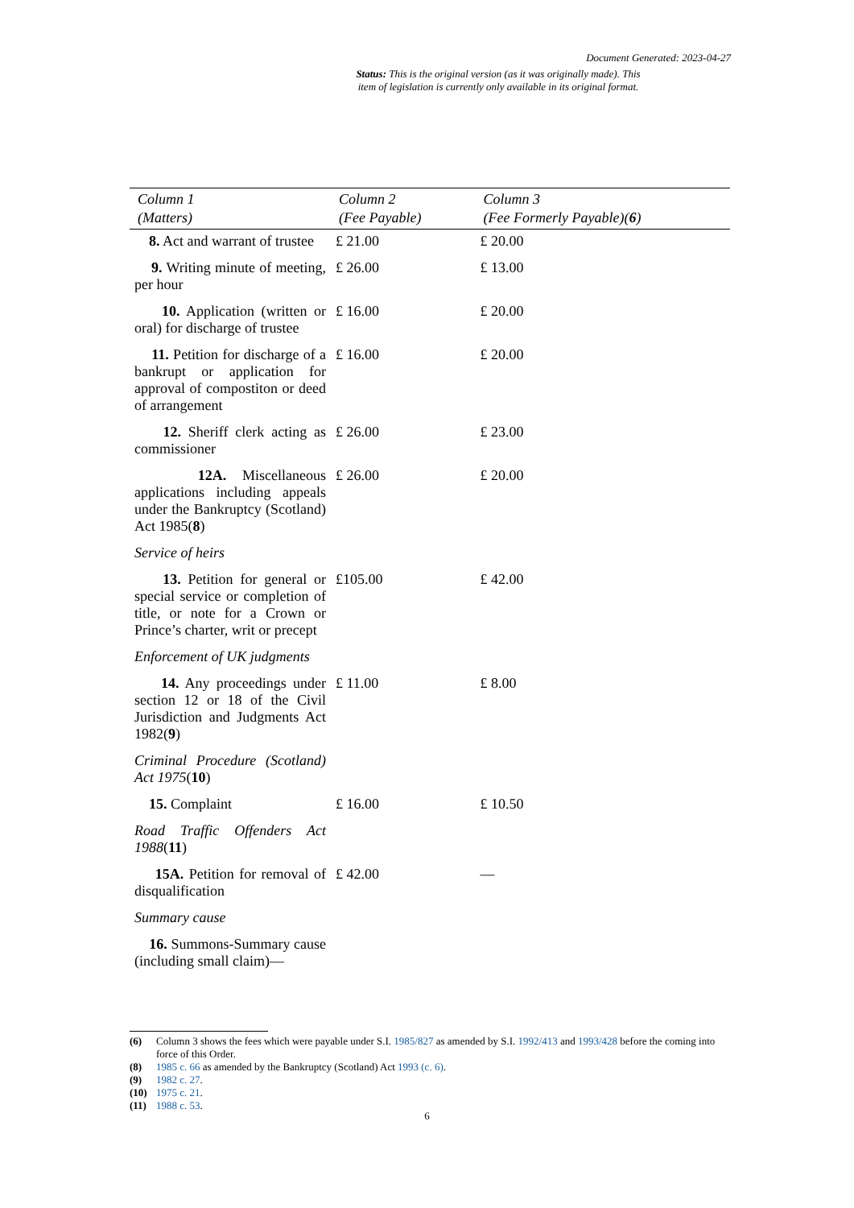Document Generated: 2023-04-27
Status: This is the original version (as it was originally made). This
item of legislation is currently only available in its original format.
| Column 1 (Matters) | Column 2 (Fee Payable) | Column 3 (Fee Formerly Payable)( 6 ) |
| --- | --- | --- |
| 8. Act and warrant of trustee | £ 21.00 | £ 20.00 |
| 9. Writing minute of meeting, per hour | £ 26.00 | £ 13.00 |
| 10. Application (written or oral) for discharge of trustee | £ 16.00 | £ 20.00 |
| 11. Petition for discharge of a bankrupt or application for approval of compostiton or deed of arrangement | £ 16.00 | £ 20.00 |
| 12. Sheriff clerk acting as commissioner | £ 26.00 | £ 23.00 |
| 12A. Miscellaneous applications including appeals under the Bankruptcy (Scotland) Act 1985( 8 ) | £ 26.00 | £ 20.00 |
| Service of heirs | | |
| 13. Petition for general or special service or completion of title, or note for a Crown or Prince’s charter, writ or precept | £105.00 | £ 42.00 |
| Enforcement of UK judgments | | |
| 14. Any proceedings under section 12 or 18 of the Civil Jurisdiction and Judgments Act 1982( 9 ) | £ 11.00 | £ 8.00 |
| Criminal Procedure (Scotland) Act 1975 ( 10 ) | | |
| 15. Complaint | £ 16.00 | £ 10.50 |
| Road Traffic Offenders Act 1988 ( 11 ) | | |
| 15A. Petition for removal of disqualification | £ 42.00 | — |
| Summary cause | | |
| 16. Summons-Summary cause (including small claim)— | | |
(6) Column 3 shows the fees which were payable under S.I. 1985/827 as amended by S.I. 1992/413 and 1993/428 before the coming into force of this Order.
(8) 1985 c. 66 as amended by the Bankruptcy (Scotland) Act 1993 (c. 6).
(9) 1982 c. 27.
(10) 1975 c. 21.
(11) 1988 c. 53.
6